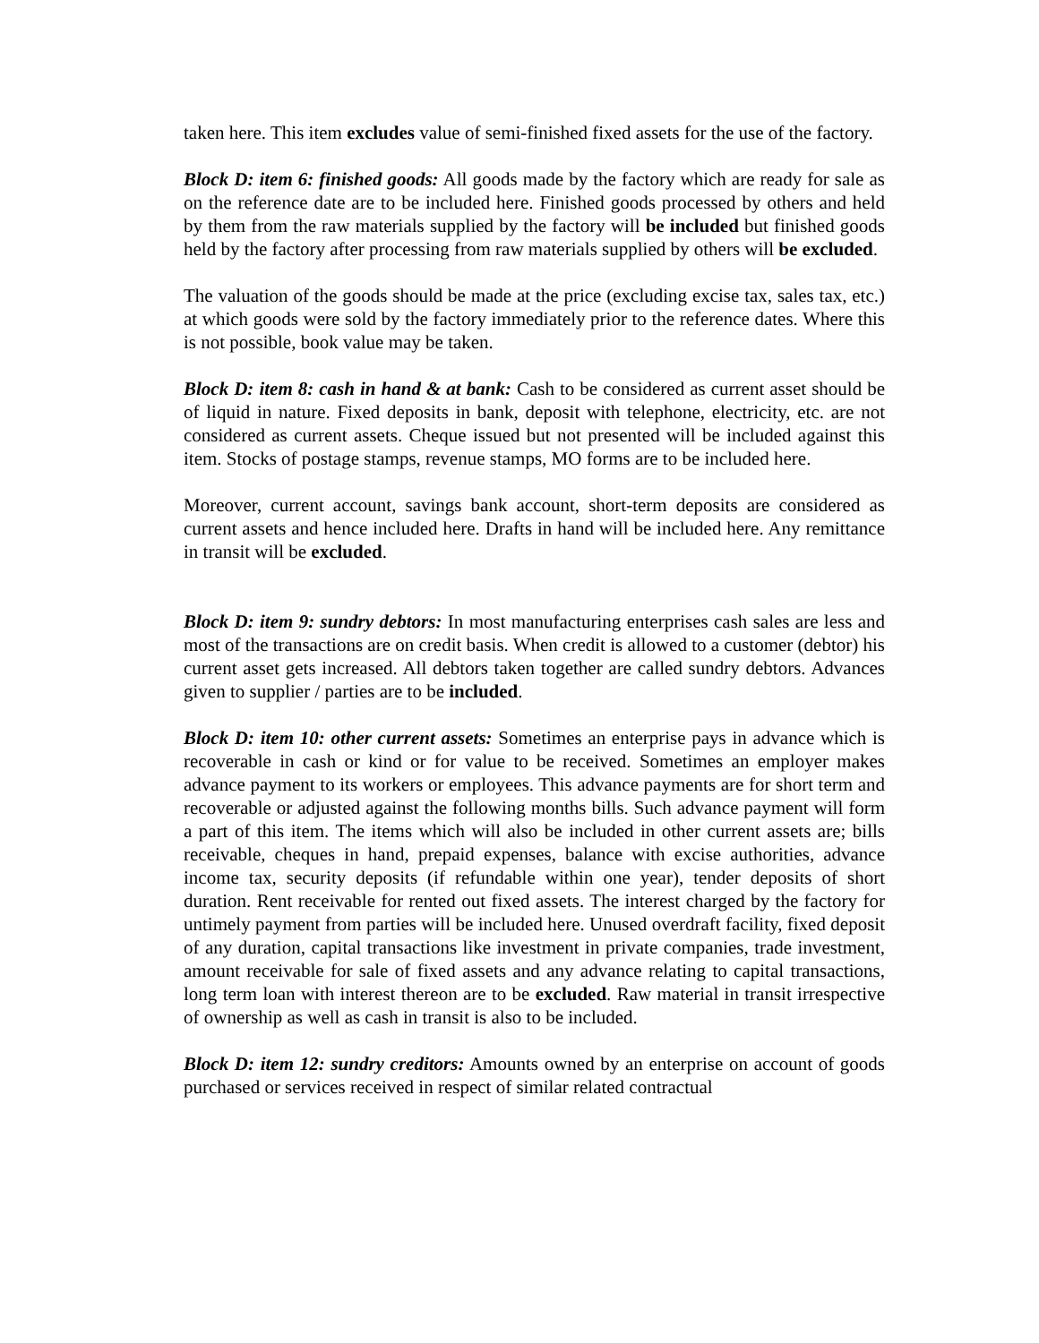taken here. This item excludes value of semi-finished fixed assets for the use of the factory.
Block D: item 6: finished goods: All goods made by the factory which are ready for sale as on the reference date are to be included here. Finished goods processed by others and held by them from the raw materials supplied by the factory will be included but finished goods held by the factory after processing from raw materials supplied by others will be excluded.
The valuation of the goods should be made at the price (excluding excise tax, sales tax, etc.) at which goods were sold by the factory immediately prior to the reference dates. Where this is not possible, book value may be taken.
Block D: item 8: cash in hand & at bank: Cash to be considered as current asset should be of liquid in nature. Fixed deposits in bank, deposit with telephone, electricity, etc. are not considered as current assets. Cheque issued but not presented will be included against this item. Stocks of postage stamps, revenue stamps, MO forms are to be included here.
Moreover, current account, savings bank account, short-term deposits are considered as current assets and hence included here. Drafts in hand will be included here. Any remittance in transit will be excluded.
Block D: item 9: sundry debtors: In most manufacturing enterprises cash sales are less and most of the transactions are on credit basis. When credit is allowed to a customer (debtor) his current asset gets increased. All debtors taken together are called sundry debtors. Advances given to supplier / parties are to be included.
Block D: item 10: other current assets: Sometimes an enterprise pays in advance which is recoverable in cash or kind or for value to be received. Sometimes an employer makes advance payment to its workers or employees. This advance payments are for short term and recoverable or adjusted against the following months bills. Such advance payment will form a part of this item. The items which will also be included in other current assets are; bills receivable, cheques in hand, prepaid expenses, balance with excise authorities, advance income tax, security deposits (if refundable within one year), tender deposits of short duration. Rent receivable for rented out fixed assets. The interest charged by the factory for untimely payment from parties will be included here. Unused overdraft facility, fixed deposit of any duration, capital transactions like investment in private companies, trade investment, amount receivable for sale of fixed assets and any advance relating to capital transactions, long term loan with interest thereon are to be excluded. Raw material in transit irrespective of ownership as well as cash in transit is also to be included.
Block D: item 12: sundry creditors: Amounts owned by an enterprise on account of goods purchased or services received in respect of similar related contractual